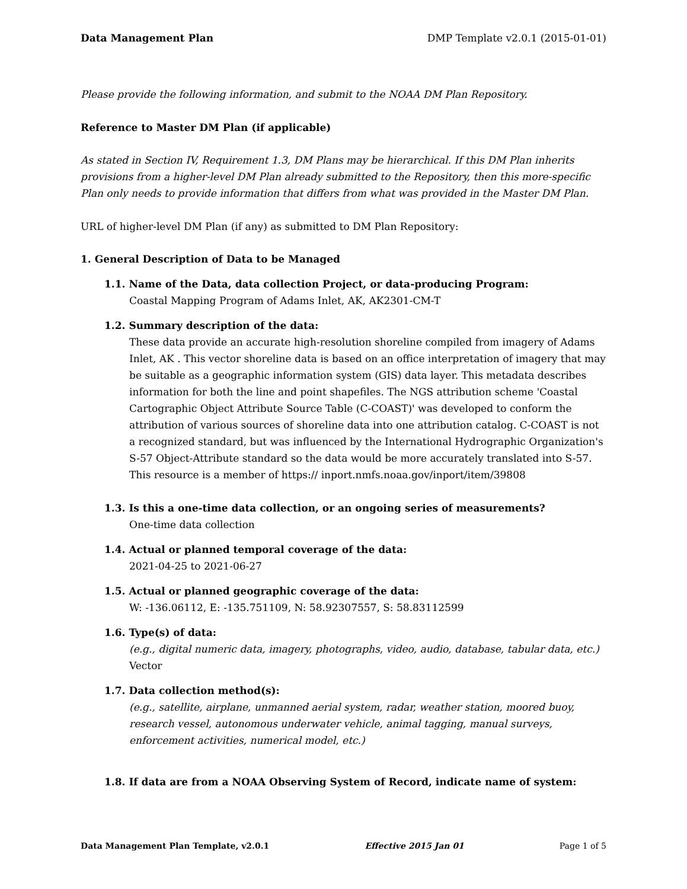Data Management Plan DMP Template v2.0.1 (2015-01-01)
Please provide the following information, and submit to the NOAA DM Plan Repository.
Reference to Master DM Plan (if applicable)
As stated in Section IV, Requirement 1.3, DM Plans may be hierarchical. If this DM Plan inherits provisions from a higher-level DM Plan already submitted to the Repository, then this more-specific Plan only needs to provide information that differs from what was provided in the Master DM Plan.
URL of higher-level DM Plan (if any) as submitted to DM Plan Repository:
1. General Description of Data to be Managed
1.1. Name of the Data, data collection Project, or data-producing Program:
Coastal Mapping Program of Adams Inlet, AK, AK2301-CM-T
1.2. Summary description of the data:
These data provide an accurate high-resolution shoreline compiled from imagery of Adams Inlet, AK . This vector shoreline data is based on an office interpretation of imagery that may be suitable as a geographic information system (GIS) data layer. This metadata describes information for both the line and point shapefiles. The NGS attribution scheme 'Coastal Cartographic Object Attribute Source Table (C-COAST)' was developed to conform the attribution of various sources of shoreline data into one attribution catalog. C-COAST is not a recognized standard, but was influenced by the International Hydrographic Organization's S-57 Object-Attribute standard so the data would be more accurately translated into S-57. This resource is a member of https:// inport.nmfs.noaa.gov/inport/item/39808
1.3. Is this a one-time data collection, or an ongoing series of measurements?
One-time data collection
1.4. Actual or planned temporal coverage of the data:
2021-04-25 to 2021-06-27
1.5. Actual or planned geographic coverage of the data:
W: -136.06112, E: -135.751109, N: 58.92307557, S: 58.83112599
1.6. Type(s) of data:
(e.g., digital numeric data, imagery, photographs, video, audio, database, tabular data, etc.)
Vector
1.7. Data collection method(s):
(e.g., satellite, airplane, unmanned aerial system, radar, weather station, moored buoy, research vessel, autonomous underwater vehicle, animal tagging, manual surveys, enforcement activities, numerical model, etc.)
1.8. If data are from a NOAA Observing System of Record, indicate name of system:
Data Management Plan Template, v2.0.1 Effective 2015 Jan 01 Page 1 of 5